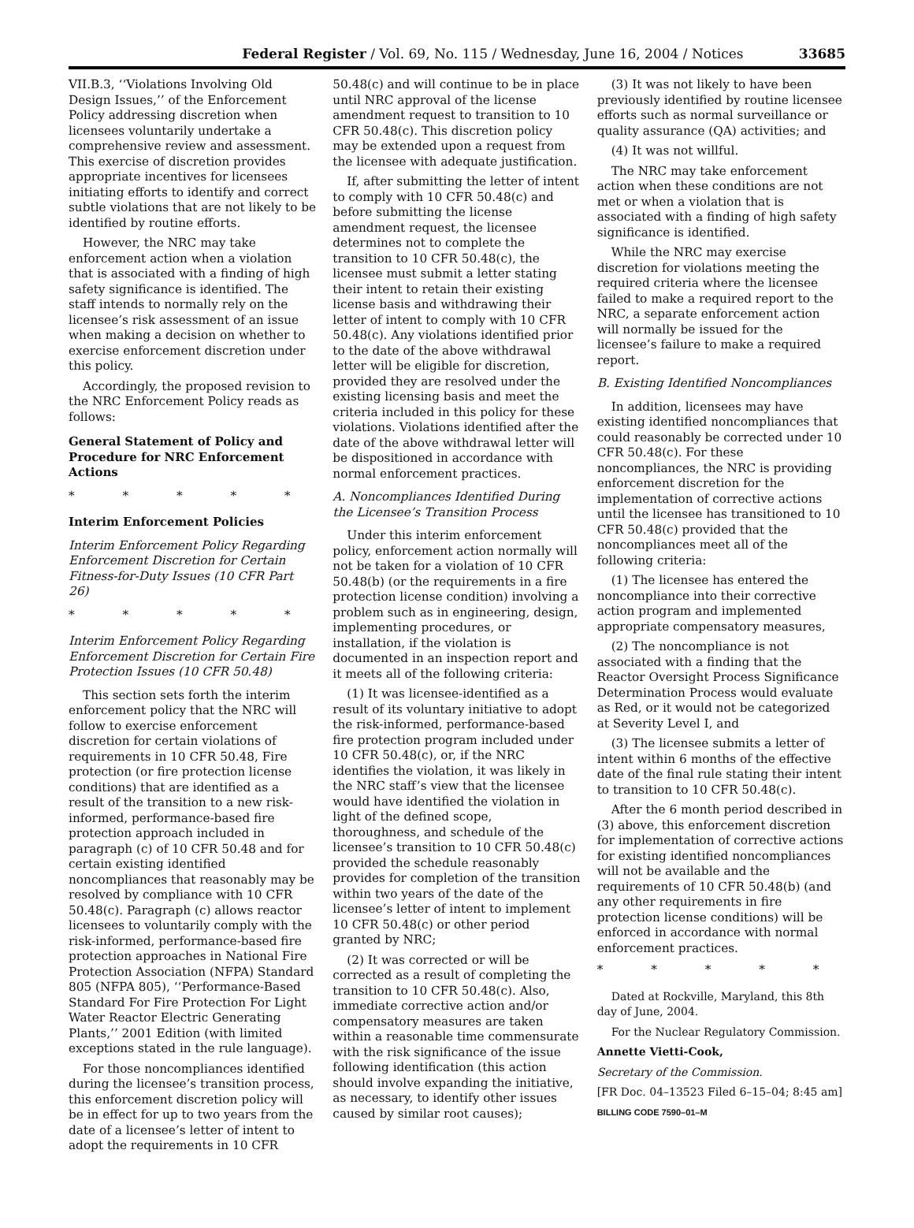Federal Register / Vol. 69, No. 115 / Wednesday, June 16, 2004 / Notices 33685
VII.B.3, ‘‘Violations Involving Old Design Issues,’’ of the Enforcement Policy addressing discretion when licensees voluntarily undertake a comprehensive review and assessment. This exercise of discretion provides appropriate incentives for licensees initiating efforts to identify and correct subtle violations that are not likely to be identified by routine efforts.
However, the NRC may take enforcement action when a violation that is associated with a finding of high safety significance is identified. The staff intends to normally rely on the licensee’s risk assessment of an issue when making a decision on whether to exercise enforcement discretion under this policy.
Accordingly, the proposed revision to the NRC Enforcement Policy reads as follows:
General Statement of Policy and Procedure for NRC Enforcement Actions
* * * * *
Interim Enforcement Policies
Interim Enforcement Policy Regarding Enforcement Discretion for Certain Fitness-for-Duty Issues (10 CFR Part 26)
* * * * *
Interim Enforcement Policy Regarding Enforcement Discretion for Certain Fire Protection Issues (10 CFR 50.48)
This section sets forth the interim enforcement policy that the NRC will follow to exercise enforcement discretion for certain violations of requirements in 10 CFR 50.48, Fire protection (or fire protection license conditions) that are identified as a result of the transition to a new risk-informed, performance-based fire protection approach included in paragraph (c) of 10 CFR 50.48 and for certain existing identified noncompliances that reasonably may be resolved by compliance with 10 CFR 50.48(c). Paragraph (c) allows reactor licensees to voluntarily comply with the risk-informed, performance-based fire protection approaches in National Fire Protection Association (NFPA) Standard 805 (NFPA 805), ‘‘Performance-Based Standard For Fire Protection For Light Water Reactor Electric Generating Plants,’’ 2001 Edition (with limited exceptions stated in the rule language).
For those noncompliances identified during the licensee’s transition process, this enforcement discretion policy will be in effect for up to two years from the date of a licensee’s letter of intent to adopt the requirements in 10 CFR
50.48(c) and will continue to be in place until NRC approval of the license amendment request to transition to 10 CFR 50.48(c). This discretion policy may be extended upon a request from the licensee with adequate justification.
If, after submitting the letter of intent to comply with 10 CFR 50.48(c) and before submitting the license amendment request, the licensee determines not to complete the transition to 10 CFR 50.48(c), the licensee must submit a letter stating their intent to retain their existing license basis and withdrawing their letter of intent to comply with 10 CFR 50.48(c). Any violations identified prior to the date of the above withdrawal letter will be eligible for discretion, provided they are resolved under the existing licensing basis and meet the criteria included in this policy for these violations. Violations identified after the date of the above withdrawal letter will be dispositioned in accordance with normal enforcement practices.
A. Noncompliances Identified During the Licensee’s Transition Process
Under this interim enforcement policy, enforcement action normally will not be taken for a violation of 10 CFR 50.48(b) (or the requirements in a fire protection license condition) involving a problem such as in engineering, design, implementing procedures, or installation, if the violation is documented in an inspection report and it meets all of the following criteria:
(1) It was licensee-identified as a result of its voluntary initiative to adopt the risk-informed, performance-based fire protection program included under 10 CFR 50.48(c), or, if the NRC identifies the violation, it was likely in the NRC staff’s view that the licensee would have identified the violation in light of the defined scope, thoroughness, and schedule of the licensee’s transition to 10 CFR 50.48(c) provided the schedule reasonably provides for completion of the transition within two years of the date of the licensee’s letter of intent to implement 10 CFR 50.48(c) or other period granted by NRC;
(2) It was corrected or will be corrected as a result of completing the transition to 10 CFR 50.48(c). Also, immediate corrective action and/or compensatory measures are taken within a reasonable time commensurate with the risk significance of the issue following identification (this action should involve expanding the initiative, as necessary, to identify other issues caused by similar root causes);
(3) It was not likely to have been previously identified by routine licensee efforts such as normal surveillance or quality assurance (QA) activities; and
(4) It was not willful.
The NRC may take enforcement action when these conditions are not met or when a violation that is associated with a finding of high safety significance is identified.
While the NRC may exercise discretion for violations meeting the required criteria where the licensee failed to make a required report to the NRC, a separate enforcement action will normally be issued for the licensee’s failure to make a required report.
B. Existing Identified Noncompliances
In addition, licensees may have existing identified noncompliances that could reasonably be corrected under 10 CFR 50.48(c). For these noncompliances, the NRC is providing enforcement discretion for the implementation of corrective actions until the licensee has transitioned to 10 CFR 50.48(c) provided that the noncompliances meet all of the following criteria:
(1) The licensee has entered the noncompliance into their corrective action program and implemented appropriate compensatory measures,
(2) The noncompliance is not associated with a finding that the Reactor Oversight Process Significance Determination Process would evaluate as Red, or it would not be categorized at Severity Level I, and
(3) The licensee submits a letter of intent within 6 months of the effective date of the final rule stating their intent to transition to 10 CFR 50.48(c).
After the 6 month period described in (3) above, this enforcement discretion for implementation of corrective actions for existing identified noncompliances will not be available and the requirements of 10 CFR 50.48(b) (and any other requirements in fire protection license conditions) will be enforced in accordance with normal enforcement practices.
* * * * *
Dated at Rockville, Maryland, this 8th day of June, 2004.
For the Nuclear Regulatory Commission.
Annette Vietti-Cook,
Secretary of the Commission.
[FR Doc. 04–13523 Filed 6–15–04; 8:45 am]
BILLING CODE 7590–01–M